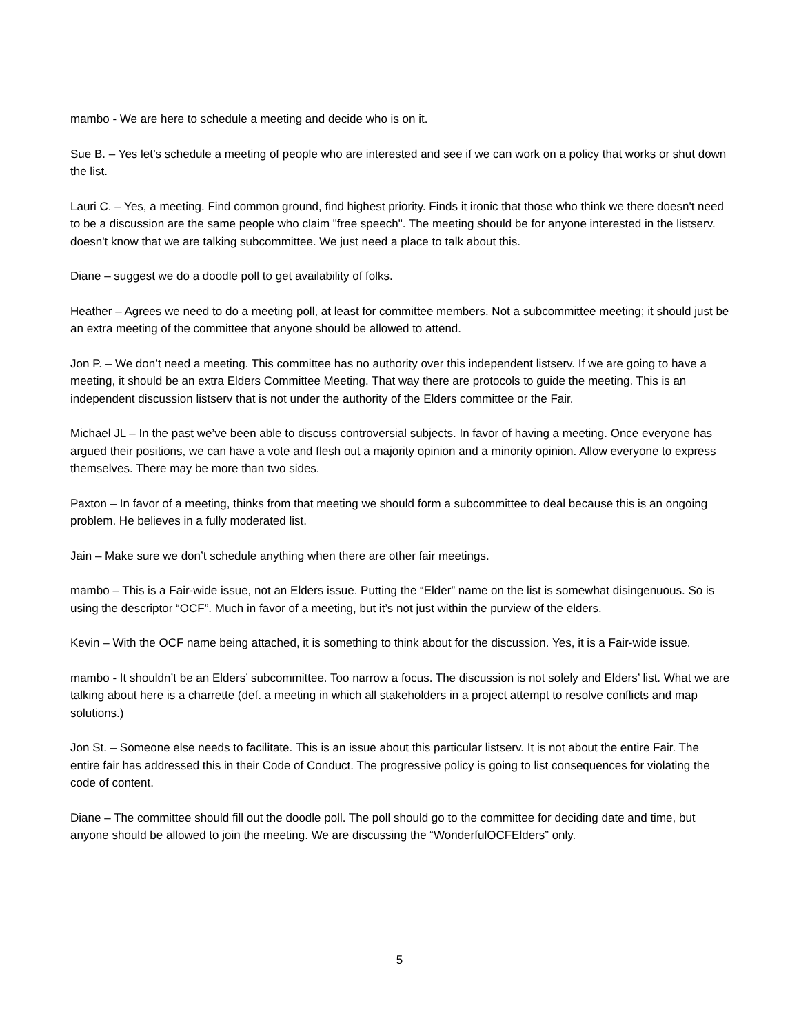mambo - We are here to schedule a meeting and decide who is on it.
Sue B. – Yes let’s schedule a meeting of people who are interested and see if we can work on a policy that works or shut down the list.
Lauri C. – Yes, a meeting. Find common ground, find highest priority. Finds it ironic that those who think we there doesn't need to be a discussion are the same people who claim "free speech". The meeting should be for anyone interested in the listserv. doesn't know that we are talking subcommittee. We just need a place to talk about this.
Diane – suggest we do a doodle poll to get availability of folks.
Heather – Agrees we need to do a meeting poll, at least for committee members. Not a subcommittee meeting; it should just be an extra meeting of the committee that anyone should be allowed to attend.
Jon P. – We don’t need a meeting. This committee has no authority over this independent listserv. If we are going to have a meeting, it should be an extra Elders Committee Meeting. That way there are protocols to guide the meeting. This is an independent discussion listserv that is not under the authority of the Elders committee or the Fair.
Michael JL – In the past we’ve been able to discuss controversial subjects. In favor of having a meeting. Once everyone has argued their positions, we can have a vote and flesh out a majority opinion and a minority opinion. Allow everyone to express themselves. There may be more than two sides.
Paxton – In favor of a meeting, thinks from that meeting we should form a subcommittee to deal because this is an ongoing problem. He believes in a fully moderated list.
Jain – Make sure we don’t schedule anything when there are other fair meetings.
mambo – This is a Fair-wide issue, not an Elders issue. Putting the “Elder” name on the list is somewhat disingenuous. So is using the descriptor “OCF”. Much in favor of a meeting, but it’s not just within the purview of the elders.
Kevin – With the OCF name being attached, it is something to think about for the discussion. Yes, it is a Fair-wide issue.
mambo - It shouldn’t be an Elders’ subcommittee. Too narrow a focus. The discussion is not solely and Elders’ list. What we are talking about here is a charrette (def. a meeting in which all stakeholders in a project attempt to resolve conflicts and map solutions.)
Jon St. – Someone else needs to facilitate. This is an issue about this particular listserv. It is not about the entire Fair. The entire fair has addressed this in their Code of Conduct. The progressive policy is going to list consequences for violating the code of content.
Diane – The committee should fill out the doodle poll. The poll should go to the committee for deciding date and time, but anyone should be allowed to join the meeting. We are discussing the “WonderfulOCFElders” only.
5